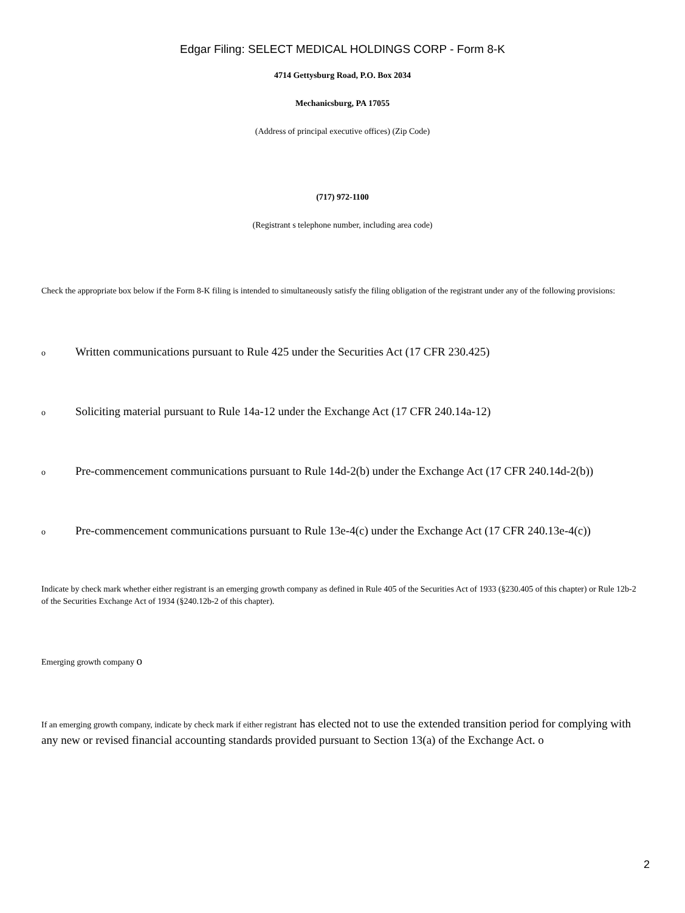Edgar Filing: SELECT MEDICAL HOLDINGS CORP - Form 8-K
4714 Gettysburg Road, P.O. Box 2034
Mechanicsburg, PA 17055
(Address of principal executive offices) (Zip Code)
(717) 972-1100
(Registrant s telephone number, including area code)
Check the appropriate box below if the Form 8-K filing is intended to simultaneously satisfy the filing obligation of the registrant under any of the following provisions:
o Written communications pursuant to Rule 425 under the Securities Act (17 CFR 230.425)
o Soliciting material pursuant to Rule 14a-12 under the Exchange Act (17 CFR 240.14a-12)
o Pre-commencement communications pursuant to Rule 14d-2(b) under the Exchange Act (17 CFR 240.14d-2(b))
o Pre-commencement communications pursuant to Rule 13e-4(c) under the Exchange Act (17 CFR 240.13e-4(c))
Indicate by check mark whether either registrant is an emerging growth company as defined in Rule 405 of the Securities Act of 1933 (§230.405 of this chapter) or Rule 12b-2 of the Securities Exchange Act of 1934 (§240.12b-2 of this chapter).
Emerging growth company o
If an emerging growth company, indicate by check mark if either registrant has elected not to use the extended transition period for complying with any new or revised financial accounting standards provided pursuant to Section 13(a) of the Exchange Act. o
2